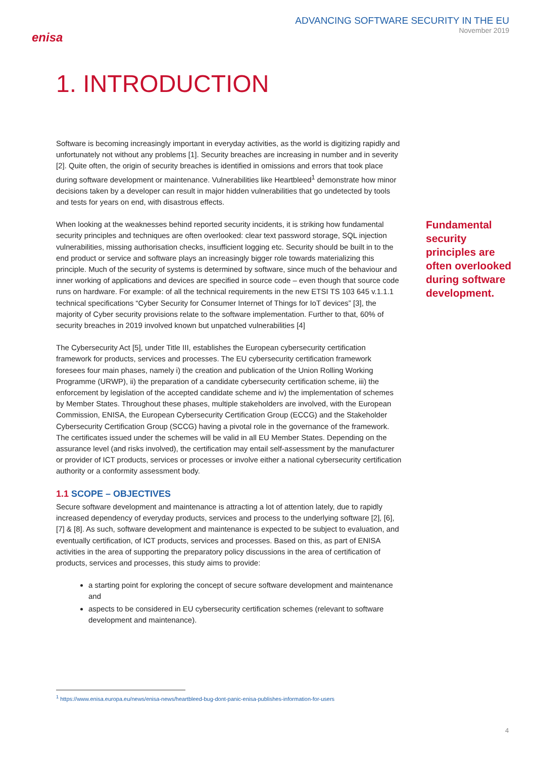enisa
ADVANCING SOFTWARE SECURITY IN THE EU
November 2019
1. INTRODUCTION
Software is becoming increasingly important in everyday activities, as the world is digitizing rapidly and unfortunately not without any problems [1]. Security breaches are increasing in number and in severity [2]. Quite often, the origin of security breaches is identified in omissions and errors that took place during software development or maintenance. Vulnerabilities like Heartbleed<sup>1</sup> demonstrate how minor decisions taken by a developer can result in major hidden vulnerabilities that go undetected by tools and tests for years on end, with disastrous effects.
When looking at the weaknesses behind reported security incidents, it is striking how fundamental security principles and techniques are often overlooked: clear text password storage, SQL injection vulnerabilities, missing authorisation checks, insufficient logging etc. Security should be built in to the end product or service and software plays an increasingly bigger role towards materializing this principle. Much of the security of systems is determined by software, since much of the behaviour and inner working of applications and devices are specified in source code – even though that source code runs on hardware. For example: of all the technical requirements in the new ETSI TS 103 645 v.1.1.1 technical specifications “Cyber Security for Consumer Internet of Things for IoT devices” [3], the majority of Cyber security provisions relate to the software implementation. Further to that, 60% of security breaches in 2019 involved known but unpatched vulnerabilities [4]
The Cybersecurity Act [5], under Title III, establishes the European cybersecurity certification framework for products, services and processes. The EU cybersecurity certification framework foresees four main phases, namely i) the creation and publication of the Union Rolling Working Programme (URWP), ii) the preparation of a candidate cybersecurity certification scheme, iii) the enforcement by legislation of the accepted candidate scheme and iv) the implementation of schemes by Member States. Throughout these phases, multiple stakeholders are involved, with the European Commission, ENISA, the European Cybersecurity Certification Group (ECCG) and the Stakeholder Cybersecurity Certification Group (SCCG) having a pivotal role in the governance of the framework. The certificates issued under the schemes will be valid in all EU Member States. Depending on the assurance level (and risks involved), the certification may entail self-assessment by the manufacturer or provider of ICT products, services or processes or involve either a national cybersecurity certification authority or a conformity assessment body.
1.1 SCOPE – OBJECTIVES
Secure software development and maintenance is attracting a lot of attention lately, due to rapidly increased dependency of everyday products, services and process to the underlying software [2], [6], [7] & [8]. As such, software development and maintenance is expected to be subject to evaluation, and eventually certification, of ICT products, services and processes. Based on this, as part of ENISA activities in the area of supporting the preparatory policy discussions in the area of certification of products, services and processes, this study aims to provide:
a starting point for exploring the concept of secure software development and maintenance and
aspects to be considered in EU cybersecurity certification schemes (relevant to software development and maintenance).
Fundamental security principles are often overlooked during software development.
<sup>1</sup> https://www.enisa.europa.eu/news/enisa-news/heartbleed-bug-dont-panic-enisa-publishes-information-for-users
4